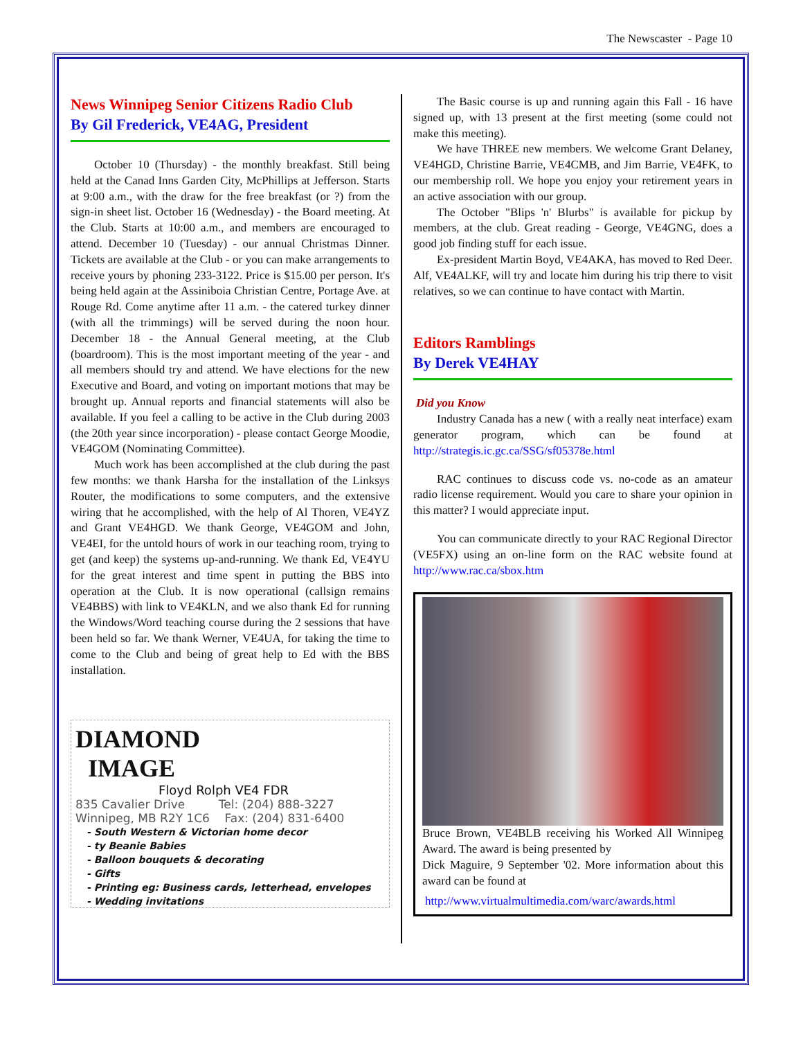The Newscaster - Page 10
News Winnipeg Senior Citizens Radio Club
By Gil Frederick, VE4AG, President
October 10 (Thursday) - the monthly breakfast. Still being held at the Canad Inns Garden City, McPhillips at Jefferson. Starts at 9:00 a.m., with the draw for the free breakfast (or ?) from the sign-in sheet list. October 16 (Wednesday) - the Board meeting. At the Club. Starts at 10:00 a.m., and members are encouraged to attend. December 10 (Tuesday) - our annual Christmas Dinner. Tickets are available at the Club - or you can make arrangements to receive yours by phoning 233-3122. Price is $15.00 per person. It's being held again at the Assiniboia Christian Centre, Portage Ave. at Rouge Rd. Come anytime after 11 a.m. - the catered turkey dinner (with all the trimmings) will be served during the noon hour. December 18 - the Annual General meeting, at the Club (boardroom). This is the most important meeting of the year - and all members should try and attend. We have elections for the new Executive and Board, and voting on important motions that may be brought up. Annual reports and financial statements will also be available. If you feel a calling to be active in the Club during 2003 (the 20th year since incorporation) - please contact George Moodie, VE4GOM (Nominating Committee).
Much work has been accomplished at the club during the past few months: we thank Harsha for the installation of the Linksys Router, the modifications to some computers, and the extensive wiring that he accomplished, with the help of Al Thoren, VE4YZ and Grant VE4HGD. We thank George, VE4GOM and John, VE4EI, for the untold hours of work in our teaching room, trying to get (and keep) the systems up-and-running. We thank Ed, VE4YU for the great interest and time spent in putting the BBS into operation at the Club. It is now operational (callsign remains VE4BBS) with link to VE4KLN, and we also thank Ed for running the Windows/Word teaching course during the 2 sessions that have been held so far. We thank Werner, VE4UA, for taking the time to come to the Club and being of great help to Ed with the BBS installation.
DIAMOND
IMAGE
Floyd Rolph VE4 FDR
835 Cavalier Drive Tel: (204) 888-3227
Winnipeg, MB R2Y 1C6 Fax: (204) 831-6400
- South Western & Victorian home decor
- ty Beanie Babies
- Balloon bouquets & decorating
- Gifts
- Printing eg: Business cards, letterhead, envelopes
- Wedding invitations
The Basic course is up and running again this Fall - 16 have signed up, with 13 present at the first meeting (some could not make this meeting).
We have THREE new members. We welcome Grant Delaney, VE4HGD, Christine Barrie, VE4CMB, and Jim Barrie, VE4FK, to our membership roll. We hope you enjoy your retirement years in an active association with our group.
The October "Blips 'n' Blurbs" is available for pickup by members, at the club. Great reading - George, VE4GNG, does a good job finding stuff for each issue.
Ex-president Martin Boyd, VE4AKA, has moved to Red Deer. Alf, VE4ALKF, will try and locate him during his trip there to visit relatives, so we can continue to have contact with Martin.
Editors Ramblings
By Derek VE4HAY
Did you Know
Industry Canada has a new ( with a really neat interface) exam generator program, which can be found at http://strategis.ic.gc.ca/SSG/sf05378e.html
RAC continues to discuss code vs. no-code as an amateur radio license requirement. Would you care to share your opinion in this matter? I would appreciate input.
You can communicate directly to your RAC Regional Director (VE5FX) using an on-line form on the RAC website found at http://www.rac.ca/sbox.htm
Bruce Brown, VE4BLB receiving his Worked All Winnipeg Award. The award is being presented by
Dick Maguire, 9 September '02. More information about this award can be found at
http://www.virtualmultimedia.com/warc/awards.html